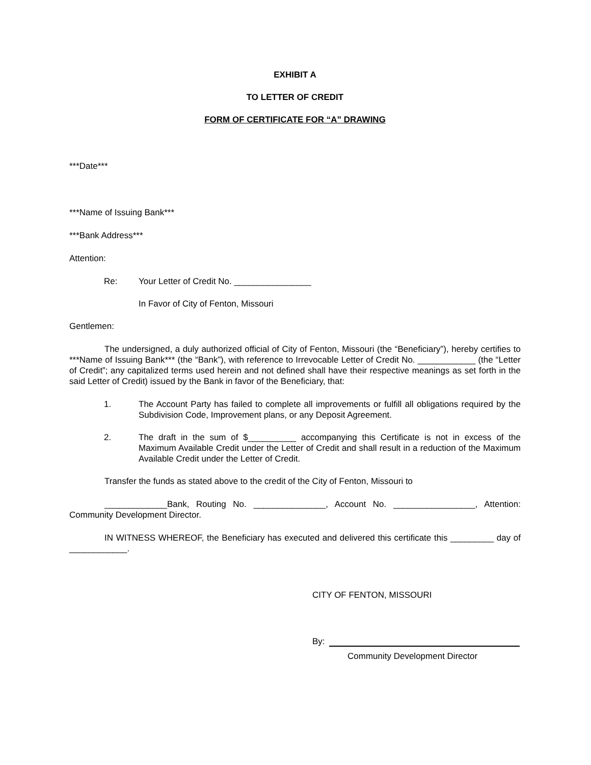EXHIBIT A
TO LETTER OF CREDIT
FORM OF CERTIFICATE FOR “A” DRAWING
***Date***
***Name of Issuing Bank***
***Bank Address***
Attention:
Re: Your Letter of Credit No. ________________
In Favor of City of Fenton, Missouri
Gentlemen:
The undersigned, a duly authorized official of City of Fenton, Missouri (the “Beneficiary”), hereby certifies to ***Name of Issuing Bank*** (the “Bank”), with reference to Irrevocable Letter of Credit No. ____________ (the “Letter of Credit”; any capitalized terms used herein and not defined shall have their respective meanings as set forth in the said Letter of Credit) issued by the Bank in favor of the Beneficiary, that:
1. The Account Party has failed to complete all improvements or fulfill all obligations required by the Subdivision Code, Improvement plans, or any Deposit Agreement.
2. The draft in the sum of $__________ accompanying this Certificate is not in excess of the Maximum Available Credit under the Letter of Credit and shall result in a reduction of the Maximum Available Credit under the Letter of Credit.
Transfer the funds as stated above to the credit of the City of Fenton, Missouri to
_____________Bank, Routing No. _______________, Account No. _________________, Attention: Community Development Director.
IN WITNESS WHEREOF, the Beneficiary has executed and delivered this certificate this _________ day of ____________.
CITY OF FENTON, MISSOURI
By:
Community Development Director